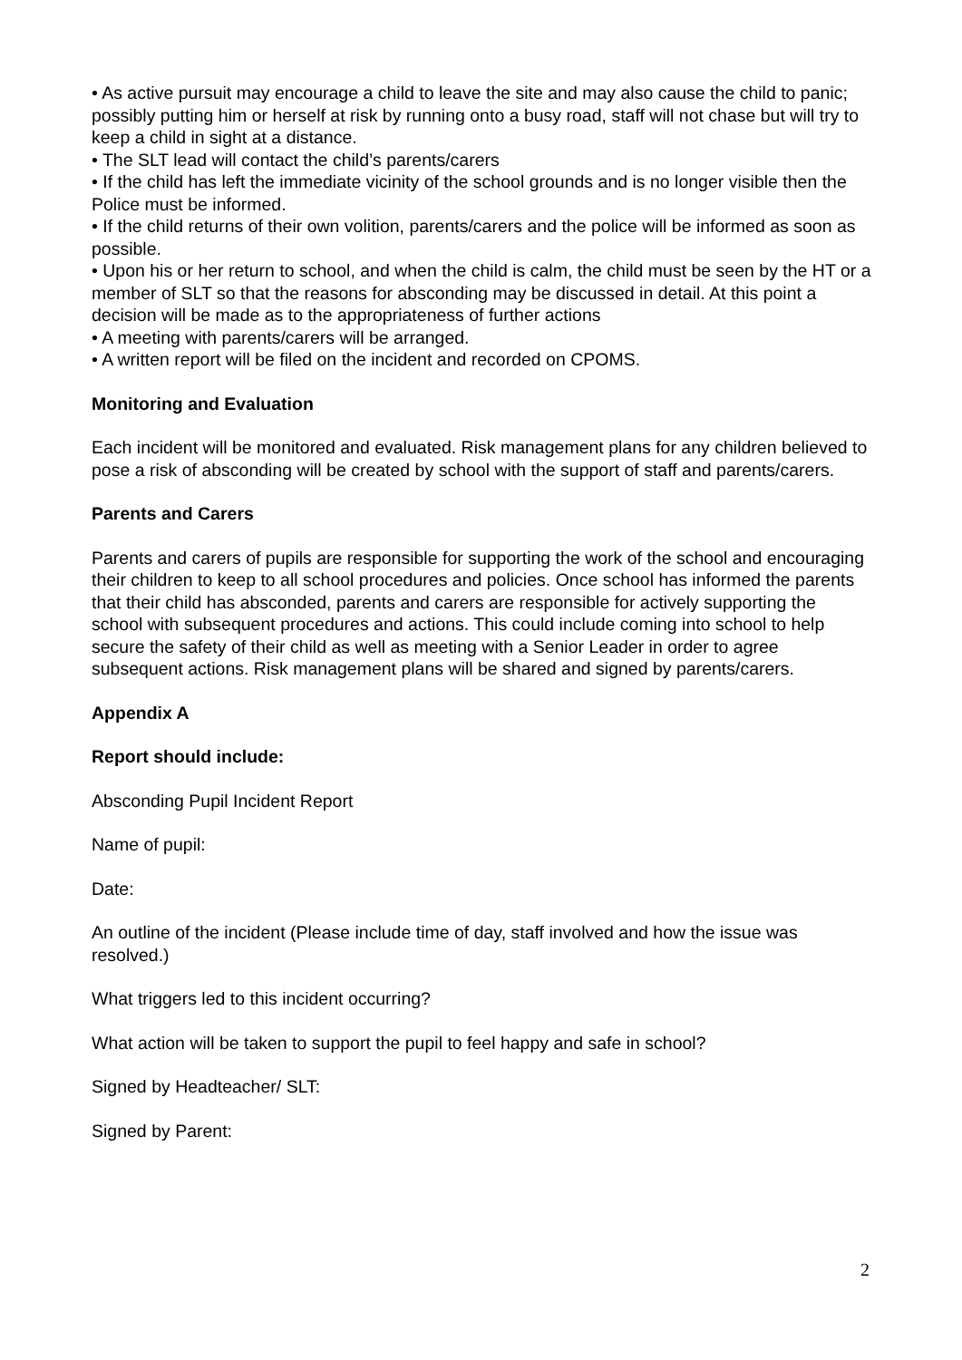• As active pursuit may encourage a child to leave the site and may also cause the child to panic; possibly putting him or herself at risk by running onto a busy road, staff will not chase but will try to keep a child in sight at a distance.
• The SLT lead will contact the child’s parents/carers
• If the child has left the immediate vicinity of the school grounds and is no longer visible then the Police must be informed.
• If the child returns of their own volition, parents/carers and the police will be informed as soon as possible.
• Upon his or her return to school, and when the child is calm, the child must be seen by the HT or a member of SLT so that the reasons for absconding may be discussed in detail. At this point a decision will be made as to the appropriateness of further actions
• A meeting with parents/carers will be arranged.
• A written report will be filed on the incident and recorded on CPOMS.
Monitoring and Evaluation
Each incident will be monitored and evaluated. Risk management plans for any children believed to pose a risk of absconding will be created by school with the support of staff and parents/carers.
Parents and Carers
Parents and carers of pupils are responsible for supporting the work of the school and encouraging their children to keep to all school procedures and policies. Once school has informed the parents that their child has absconded, parents and carers are responsible for actively supporting the school with subsequent procedures and actions. This could include coming into school to help secure the safety of their child as well as meeting with a Senior Leader in order to agree subsequent actions. Risk management plans will be shared and signed by parents/carers.
Appendix A
Report should include:
Absconding Pupil Incident Report
Name of pupil:
Date:
An outline of the incident (Please include time of day, staff involved and how the issue was resolved.)
What triggers led to this incident occurring?
What action will be taken to support the pupil to feel happy and safe in school?
Signed by Headteacher/ SLT:
Signed by Parent:
2